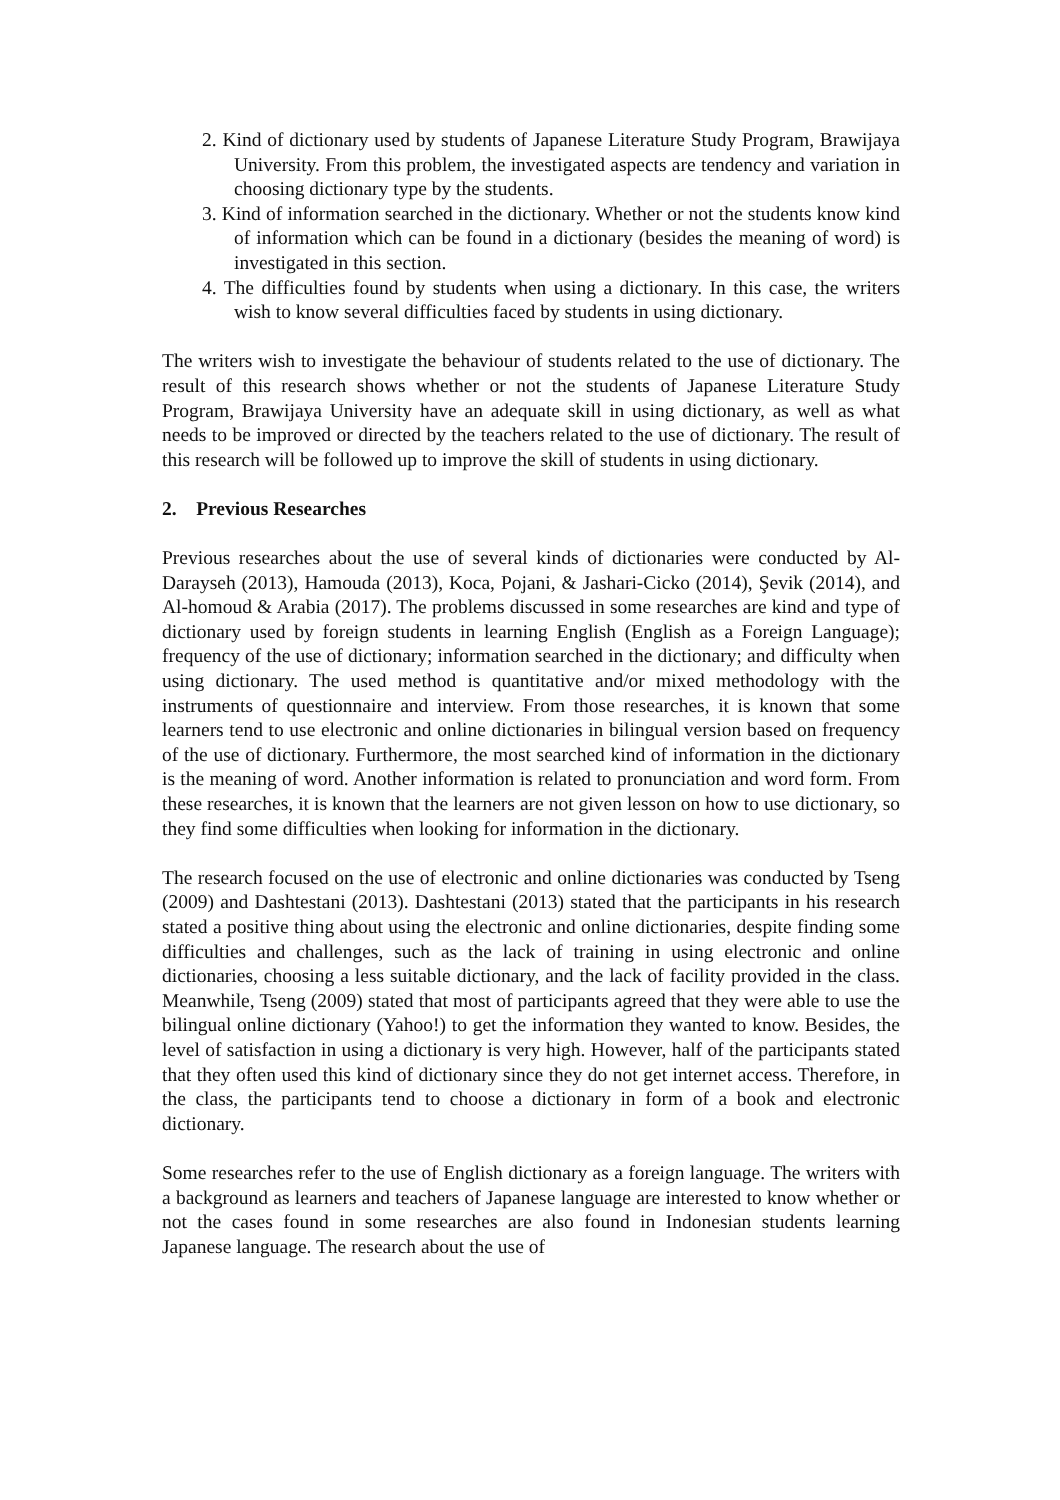2. Kind of dictionary used by students of Japanese Literature Study Program, Brawijaya University. From this problem, the investigated aspects are tendency and variation in choosing dictionary type by the students.
3. Kind of information searched in the dictionary. Whether or not the students know kind of information which can be found in a dictionary (besides the meaning of word) is investigated in this section.
4. The difficulties found by students when using a dictionary. In this case, the writers wish to know several difficulties faced by students in using dictionary.
The writers wish to investigate the behaviour of students related to the use of dictionary. The result of this research shows whether or not the students of Japanese Literature Study Program, Brawijaya University have an adequate skill in using dictionary, as well as what needs to be improved or directed by the teachers related to the use of dictionary. The result of this research will be followed up to improve the skill of students in using dictionary.
2. Previous Researches
Previous researches about the use of several kinds of dictionaries were conducted by Al-Darayseh (2013), Hamouda (2013), Koca, Pojani, & Jashari-Cicko (2014), Şevik (2014), and Al-homoud & Arabia (2017). The problems discussed in some researches are kind and type of dictionary used by foreign students in learning English (English as a Foreign Language); frequency of the use of dictionary; information searched in the dictionary; and difficulty when using dictionary. The used method is quantitative and/or mixed methodology with the instruments of questionnaire and interview. From those researches, it is known that some learners tend to use electronic and online dictionaries in bilingual version based on frequency of the use of dictionary. Furthermore, the most searched kind of information in the dictionary is the meaning of word. Another information is related to pronunciation and word form. From these researches, it is known that the learners are not given lesson on how to use dictionary, so they find some difficulties when looking for information in the dictionary.
The research focused on the use of electronic and online dictionaries was conducted by Tseng (2009) and Dashtestani (2013). Dashtestani (2013) stated that the participants in his research stated a positive thing about using the electronic and online dictionaries, despite finding some difficulties and challenges, such as the lack of training in using electronic and online dictionaries, choosing a less suitable dictionary, and the lack of facility provided in the class. Meanwhile, Tseng (2009) stated that most of participants agreed that they were able to use the bilingual online dictionary (Yahoo!) to get the information they wanted to know. Besides, the level of satisfaction in using a dictionary is very high. However, half of the participants stated that they often used this kind of dictionary since they do not get internet access. Therefore, in the class, the participants tend to choose a dictionary in form of a book and electronic dictionary.
Some researches refer to the use of English dictionary as a foreign language. The writers with a background as learners and teachers of Japanese language are interested to know whether or not the cases found in some researches are also found in Indonesian students learning Japanese language. The research about the use of